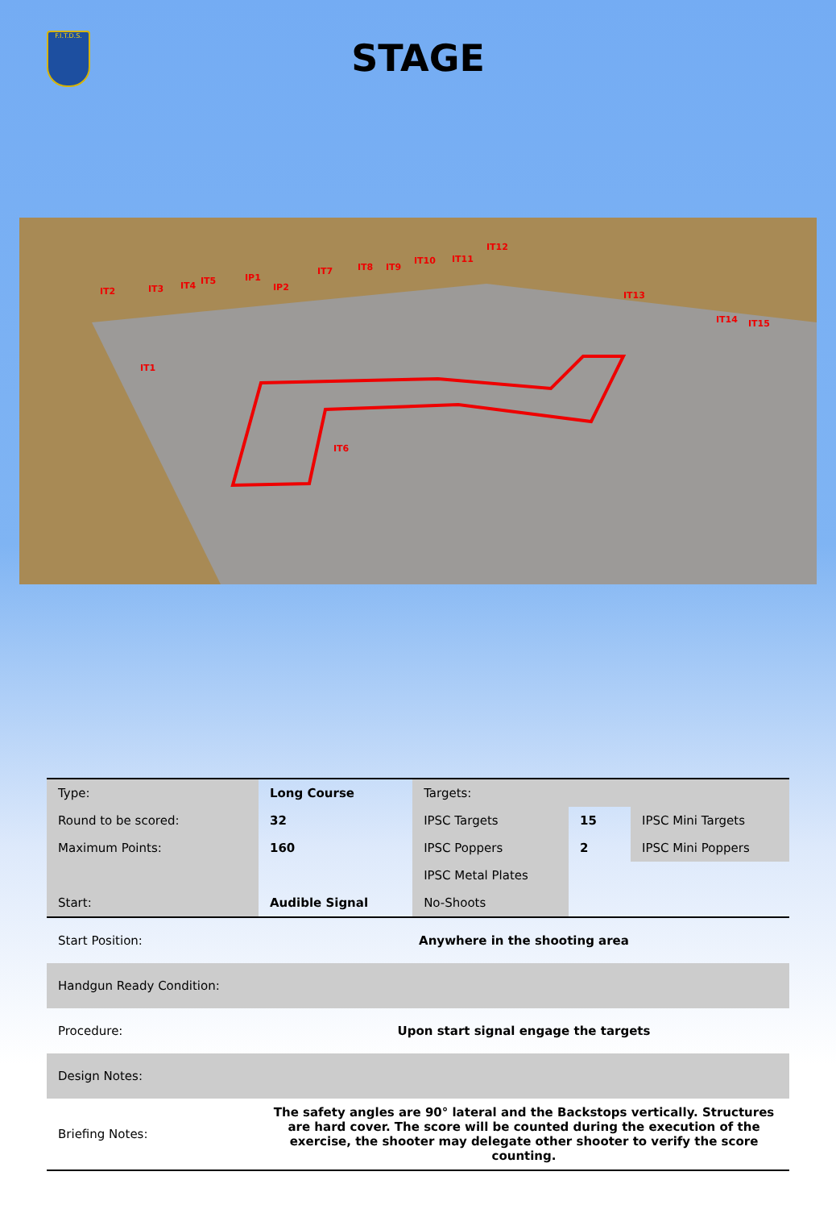F.I.T.D.S.
STAGE
IT1
IT2
IT3
IT4
IT5
IT6
IT7
IT8
IT9
IT10
IT11
IT12
IT13
IT14
IT15
IP1
IP2
| Type: | Long Course | Targets: | | |
| Round to be scored: | 32 | IPSC Targets | 15 | IPSC Mini Targets |
| Maximum Points: | 160 | IPSC Poppers | 2 | IPSC Mini Poppers |
| | | IPSC Metal Plates | | |
| Start: | Audible Signal | No-Shoots | | |
| Start Position: | Anywhere in the shooting area | | | |
| Handgun Ready Condition: | | | | |
| Procedure: | Upon start signal engage the targets | | | |
| Design Notes: | | | | |
| Briefing Notes: | The safety angles are 90° lateral and the Backstops vertically. Structures are hard cover. The score will be counted during the execution of the exercise, the shooter may delegate other shooter to verify the score counting. | | | |